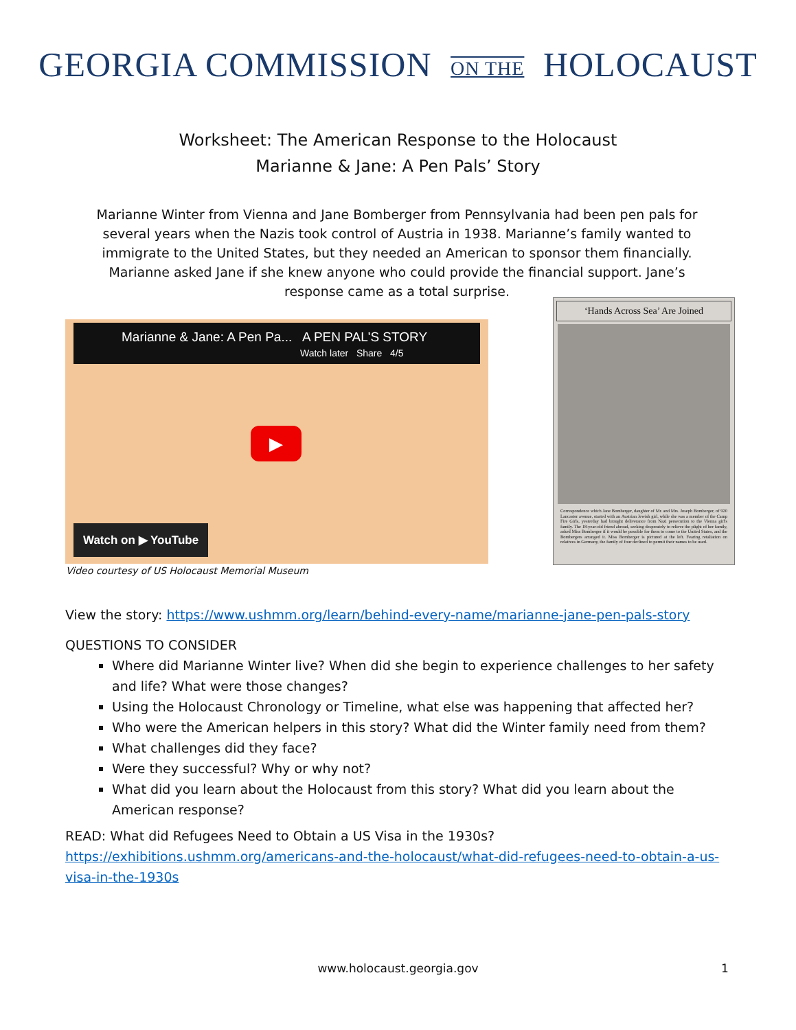GEORGIA COMMISSION ON THE HOLOCAUST
Worksheet: The American Response to the Holocaust
Marianne & Jane: A Pen Pals’ Story
Marianne Winter from Vienna and Jane Bomberger from Pennsylvania had been pen pals for several years when the Nazis took control of Austria in 1938. Marianne’s family wanted to immigrate to the United States, but they needed an American to sponsor them financially. Marianne asked Jane if she knew anyone who could provide the financial support. Jane’s response came as a total surprise.
Marianne & Jane: A Pen Pa... A PEN PAL'S STORY
Watch later Share 4/5
▶
Watch on ▶ YouTube
Video courtesy of US Holocaust Memorial Museum
‘Hands Across Sea’ Are Joined
Correspondence which Jane Bomberger, daughter of Mr. and Mrs. Joseph Bomberger, of 920 Lancaster avenue, started with an Austrian Jewish girl, while she was a member of the Camp Fire Girls, yesterday had brought deliverance from Nazi persecution to the Vienna girl's family. The 18-year-old friend abroad, seeking desperately to relieve the plight of her family, asked Miss Bomberger if it would be possible for them to come to the United States, and the Bombergers arranged it. Miss Bomberger is pictured at the left. Fearing retaliation on relatives in Germany, the family of four declined to permit their names to be used.
View the story: https://www.ushmm.org/learn/behind-every-name/marianne-jane-pen-pals-story
QUESTIONS TO CONSIDER
Where did Marianne Winter live? When did she begin to experience challenges to her safety and life? What were those changes?
Using the Holocaust Chronology or Timeline, what else was happening that affected her?
Who were the American helpers in this story? What did the Winter family need from them?
What challenges did they face?
Were they successful? Why or why not?
What did you learn about the Holocaust from this story? What did you learn about the American response?
READ: What did Refugees Need to Obtain a US Visa in the 1930s?
https://exhibitions.ushmm.org/americans-and-the-holocaust/what-did-refugees-need-to-obtain-a-us-visa-in-the-1930s
www.holocaust.georgia.gov 1